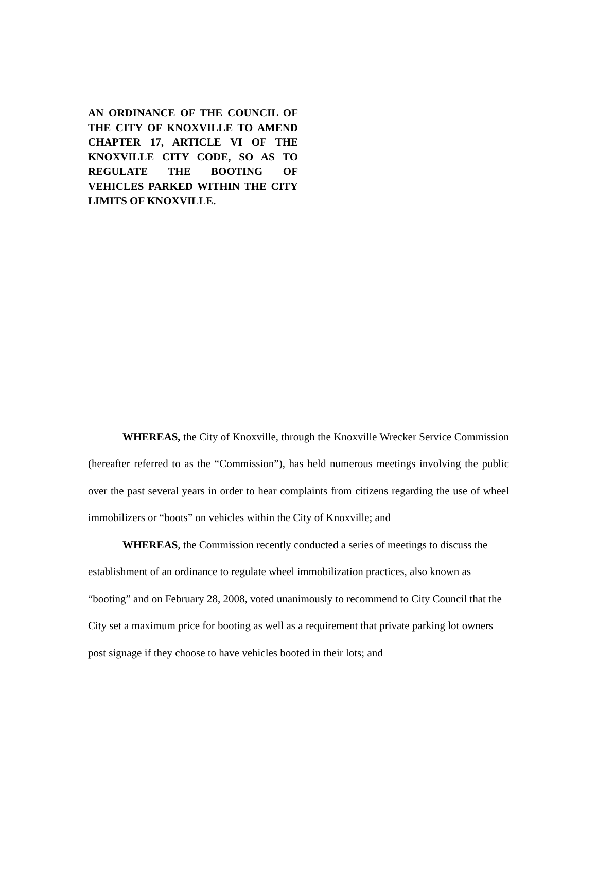AN ORDINANCE OF THE COUNCIL OF THE CITY OF KNOXVILLE TO AMEND CHAPTER 17, ARTICLE VI OF THE KNOXVILLE CITY CODE, SO AS TO REGULATE THE BOOTING OF VEHICLES PARKED WITHIN THE CITY LIMITS OF KNOXVILLE.
WHEREAS, the City of Knoxville, through the Knoxville Wrecker Service Commission (hereafter referred to as the “Commission”), has held numerous meetings involving the public over the past several years in order to hear complaints from citizens regarding the use of wheel immobilizers or “boots” on vehicles within the City of Knoxville; and
WHEREAS, the Commission recently conducted a series of meetings to discuss the establishment of an ordinance to regulate wheel immobilization practices, also known as “booting” and on February 28, 2008, voted unanimously to recommend to City Council that the City set a maximum price for booting as well as a requirement that private parking lot owners post signage if they choose to have vehicles booted in their lots; and